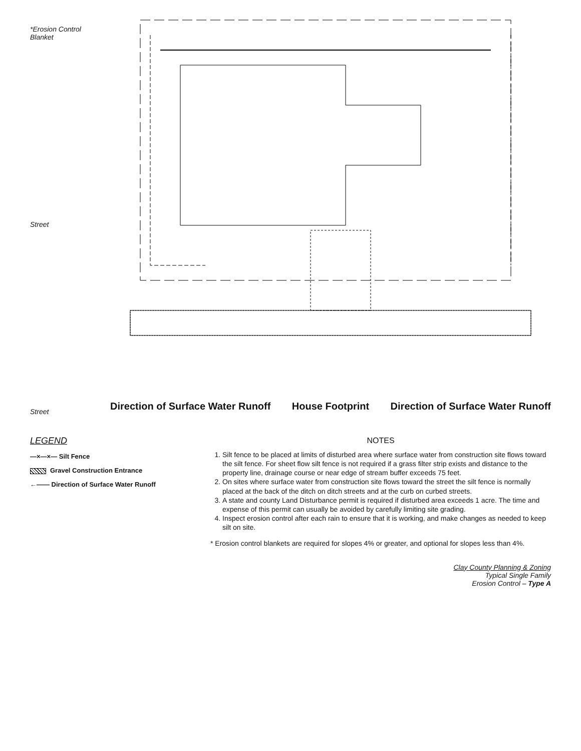*Erosion Control Blanket
Street
Street
Direction of Surface Water Runoff House Footprint Direction of Surface Water Runoff
LEGEND
—×—×— Silt Fence
Gravel Construction Entrance
←—— Direction of Surface Water Runoff
NOTES
1. Silt fence to be placed at limits of disturbed area where surface water from construction site flows toward the silt fence. For sheet flow silt fence is not required if a grass filter strip exists and distance to the property line, drainage course or near edge of stream buffer exceeds 75 feet.
2. On sites where surface water from construction site flows toward the street the silt fence is normally placed at the back of the ditch on ditch streets and at the curb on curbed streets.
3. A state and county Land Disturbance permit is required if disturbed area exceeds 1 acre. The time and expense of this permit can usually be avoided by carefully limiting site grading.
4. Inspect erosion control after each rain to ensure that it is working, and make changes as needed to keep silt on site.
* Erosion control blankets are required for slopes 4% or greater, and optional for slopes less than 4%.
Clay County Planning & Zoning
Typical Single Family
Erosion Control – Type A